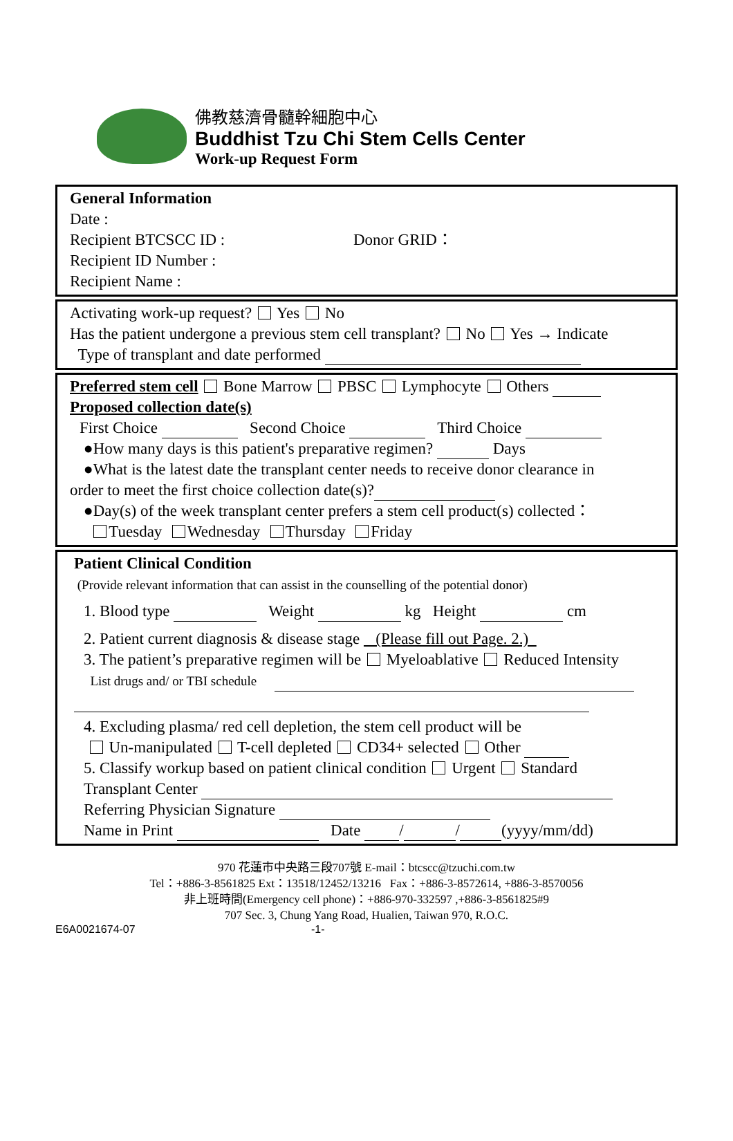佛教慈濟骨髓幹細胞中心
Buddhist Tzu Chi Stem Cells Center
Work-up Request Form
General Information
Date :
Recipient BTCSCC ID : Donor GRID：
Recipient ID Number :
Recipient Name :
Activating work-up request? Yes No
Has the patient undergone a previous stem cell transplant? No Yes → Indicate
Type of transplant and date performed
Preferred stem cell Bone Marrow PBSC Lymphocyte Others
Proposed collection date(s)
First Choice Second Choice Third Choice
●How many days is this patient's preparative regimen? Days
●What is the latest date the transplant center needs to receive donor clearance in
order to meet the first choice collection date(s)?
●Day(s) of the week transplant center prefers a stem cell product(s) collected：
Tuesday Wednesday Thursday Friday
Patient Clinical Condition
(Provide relevant information that can assist in the counselling of the potential donor)
1. Blood type Weight kg Height cm
2. Patient current diagnosis & disease stage (Please fill out Page. 2.)
3. The patient’s preparative regimen will be Myeloablative Reduced Intensity
List drugs and/ or TBI schedule
4. Excluding plasma/ red cell depletion, the stem cell product will be
Un-manipulated T-cell depleted CD34+ selected Other
5. Classify workup based on patient clinical condition Urgent Standard
Transplant Center
Referring Physician Signature
Name in Print Date / / (yyyy/mm/dd)
970 花蓮市中央路三段707號 E-mail：btcscc@tzuchi.com.tw
Tel：+886-3-8561825 Ext：13518/12452/13216 Fax：+886-3-8572614, +886-3-8570056
非上班時間(Emergency cell phone)：+886-970-332597 ,+886-3-8561825#9
707 Sec. 3, Chung Yang Road, Hualien, Taiwan 970, R.O.C.
E6A0021674-07 -1-